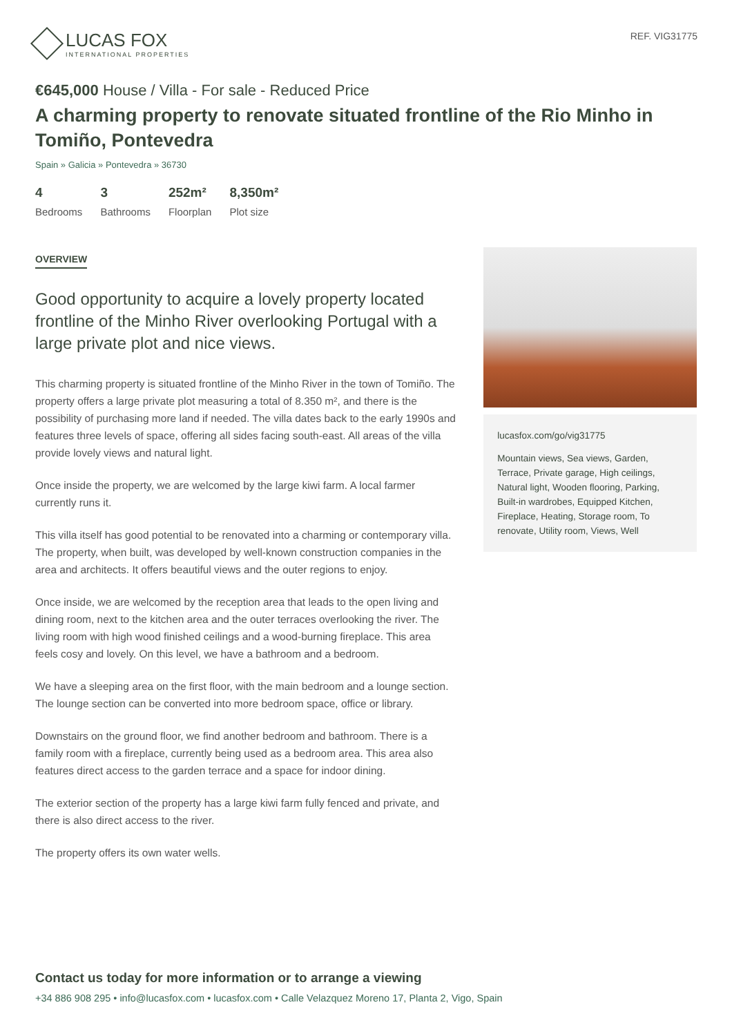LUCAS FOX
INTERNATIONAL PROPERTIES
REF. VIG31775
€645,000 House / Villa - For sale - Reduced Price
A charming property to renovate situated frontline of the Rio Minho in Tomiño, Pontevedra
Spain » Galicia » Pontevedra » 36730
4
Bedrooms
3
Bathrooms
252m²
Floorplan
8,350m²
Plot size
OVERVIEW
Good opportunity to acquire a lovely property located frontline of the Minho River overlooking Portugal with a large private plot and nice views.
This charming property is situated frontline of the Minho River in the town of Tomiño. The property offers a large private plot measuring a total of 8.350 m², and there is the possibility of purchasing more land if needed. The villa dates back to the early 1990s and features three levels of space, offering all sides facing south-east. All areas of the villa provide lovely views and natural light.
Once inside the property, we are welcomed by the large kiwi farm. A local farmer currently runs it.
This villa itself has good potential to be renovated into a charming or contemporary villa. The property, when built, was developed by well-known construction companies in the area and architects. It offers beautiful views and the outer regions to enjoy.
Once inside, we are welcomed by the reception area that leads to the open living and dining room, next to the kitchen area and the outer terraces overlooking the river. The living room with high wood finished ceilings and a wood-burning fireplace. This area feels cosy and lovely. On this level, we have a bathroom and a bedroom.
We have a sleeping area on the first floor, with the main bedroom and a lounge section. The lounge section can be converted into more bedroom space, office or library.
Downstairs on the ground floor, we find another bedroom and bathroom. There is a family room with a fireplace, currently being used as a bedroom area. This area also features direct access to the garden terrace and a space for indoor dining.
The exterior section of the property has a large kiwi farm fully fenced and private, and there is also direct access to the river.
The property offers its own water wells.
lucasfox.com/go/vig31775
Mountain views, Sea views, Garden, Terrace, Private garage, High ceilings, Natural light, Wooden flooring, Parking, Built-in wardrobes, Equipped Kitchen, Fireplace, Heating, Storage room, To renovate, Utility room, Views, Well
Contact us today for more information or to arrange a viewing
+34 886 908 295 • info@lucasfox.com • lucasfox.com • Calle Velazquez Moreno 17, Planta 2, Vigo, Spain